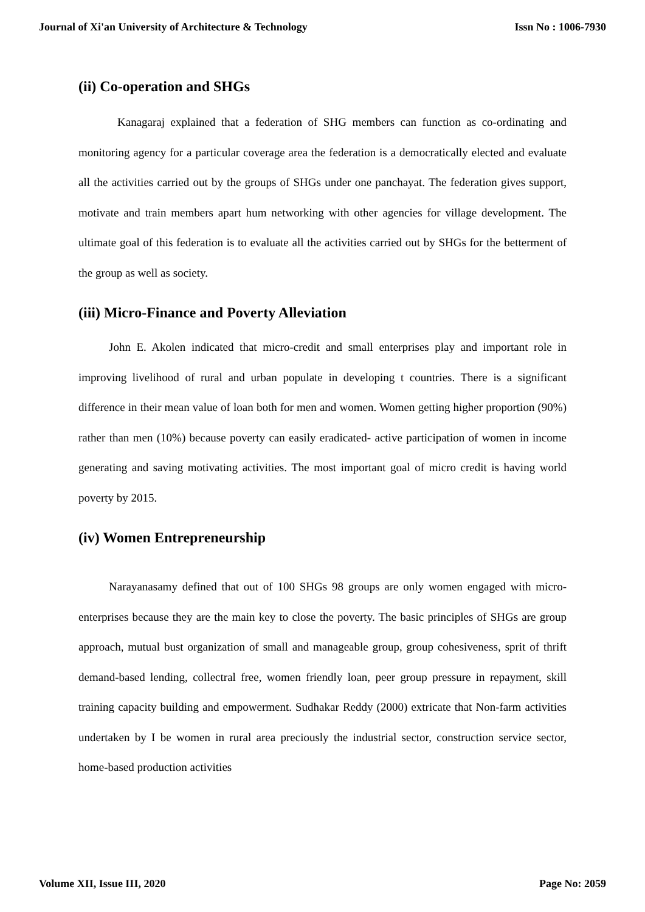Journal of Xi'an University of Architecture & Technology Issn No : 1006-7930
(ii) Co-operation and SHGs
Kanagaraj explained that a federation of SHG members can function as co-ordinating and monitoring agency for a particular coverage area the federation is a democratically elected and evaluate all the activities carried out by the groups of SHGs under one panchayat. The federation gives support, motivate and train members apart hum networking with other agencies for village development. The ultimate goal of this federation is to evaluate all the activities carried out by SHGs for the betterment of the group as well as society.
(iii) Micro-Finance and Poverty Alleviation
John E. Akolen indicated that micro-credit and small enterprises play and important role in improving livelihood of rural and urban populate in developing t countries. There is a significant difference in their mean value of loan both for men and women. Women getting higher proportion (90%) rather than men (10%) because poverty can easily eradicated- active participation of women in income generating and saving motivating activities. The most important goal of micro credit is having world poverty by 2015.
(iv) Women Entrepreneurship
Narayanasamy defined that out of 100 SHGs 98 groups are only women engaged with micro-enterprises because they are the main key to close the poverty. The basic principles of SHGs are group approach, mutual bust organization of small and manageable group, group cohesiveness, sprit of thrift demand-based lending, collectral free, women friendly loan, peer group pressure in repayment, skill training capacity building and empowerment. Sudhakar Reddy (2000) extricate that Non-farm activities undertaken by I be women in rural area preciously the industrial sector, construction service sector, home-based production activities
Volume XII, Issue III, 2020 Page No: 2059